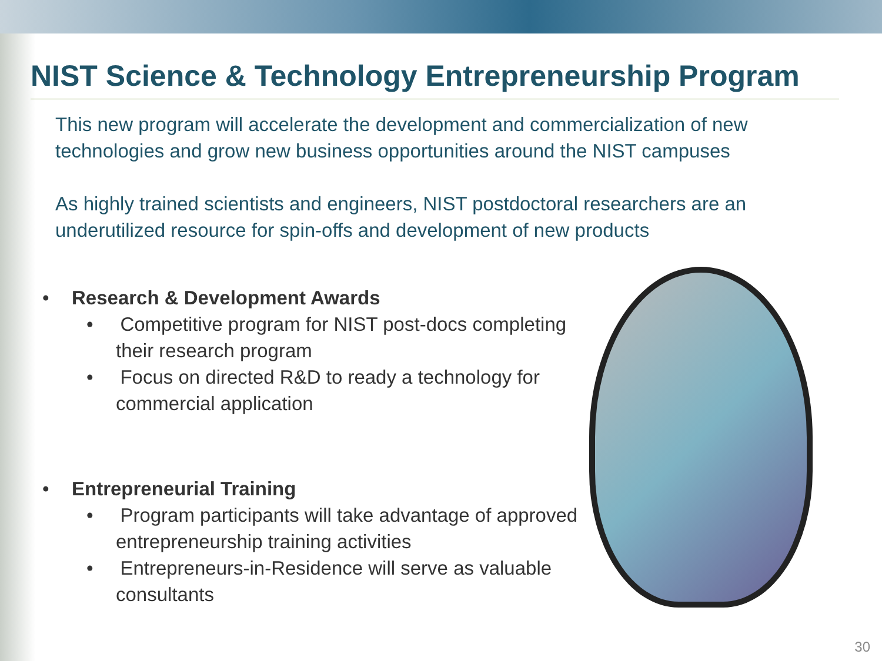NIST Science & Technology Entrepreneurship Program
This new program will accelerate the development and commercialization of new technologies and grow new business opportunities around the NIST campuses
As highly trained scientists and engineers, NIST postdoctoral researchers are an underutilized resource for spin-offs and development of new products
• Research & Development Awards
• Competitive program for NIST post-docs completing their research program
• Focus on directed R&D to ready a technology for commercial application
• Entrepreneurial Training
• Program participants will take advantage of approved entrepreneurship training activities
• Entrepreneurs-in-Residence will serve as valuable consultants
30